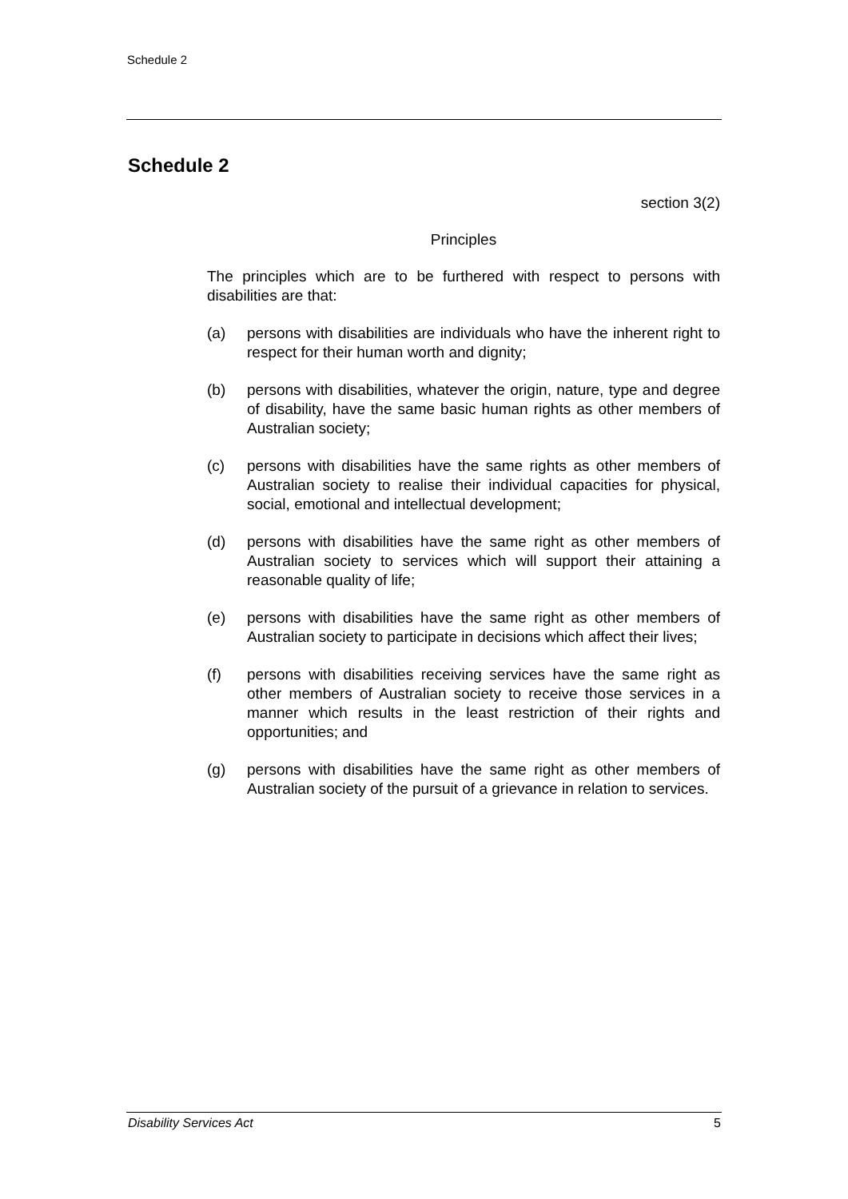Schedule 2
Schedule 2
section 3(2)
Principles
The principles which are to be furthered with respect to persons with disabilities are that:
(a) persons with disabilities are individuals who have the inherent right to respect for their human worth and dignity;
(b) persons with disabilities, whatever the origin, nature, type and degree of disability, have the same basic human rights as other members of Australian society;
(c) persons with disabilities have the same rights as other members of Australian society to realise their individual capacities for physical, social, emotional and intellectual development;
(d) persons with disabilities have the same right as other members of Australian society to services which will support their attaining a reasonable quality of life;
(e) persons with disabilities have the same right as other members of Australian society to participate in decisions which affect their lives;
(f) persons with disabilities receiving services have the same right as other members of Australian society to receive those services in a manner which results in the least restriction of their rights and opportunities; and
(g) persons with disabilities have the same right as other members of Australian society of the pursuit of a grievance in relation to services.
Disability Services Act 5